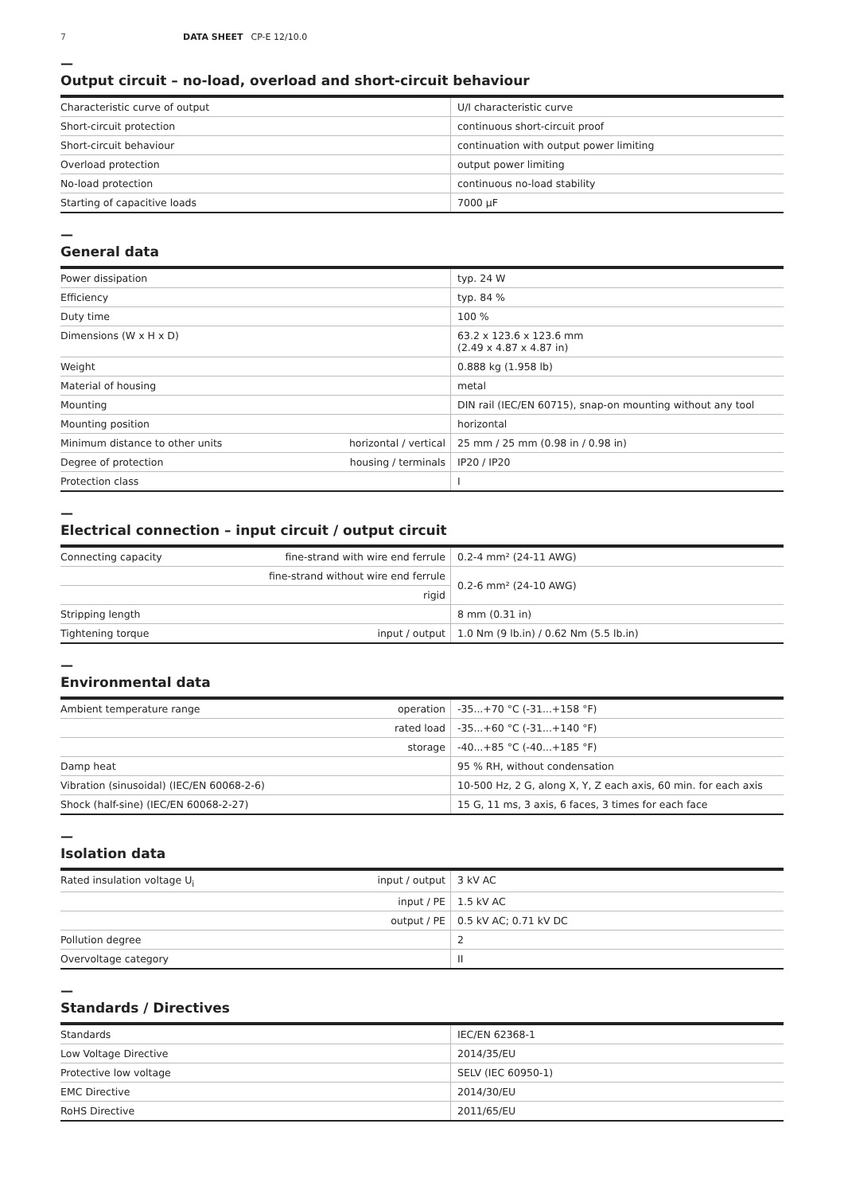7 DATA SHEET CP-E 12/10.0
—
Output circuit – no-load, overload and short-circuit behaviour
| Characteristic curve of output | U/I characteristic curve |
| Short-circuit protection | continuous short-circuit proof |
| Short-circuit behaviour | continuation with output power limiting |
| Overload protection | output power limiting |
| No-load protection | continuous no-load stability |
| Starting of capacitive loads | 7000 µF |
—
General data
| Power dissipation | | typ. 24 W |
| Efficiency | | typ. 84 % |
| Duty time | | 100 % |
| Dimensions (W x H x D) | | 63.2 x 123.6 x 123.6 mm (2.49 x 4.87 x 4.87 in) |
| Weight | | 0.888 kg (1.958 lb) |
| Material of housing | | metal |
| Mounting | | DIN rail (IEC/EN 60715), snap-on mounting without any tool |
| Mounting position | | horizontal |
| Minimum distance to other units | horizontal / vertical | 25 mm / 25 mm (0.98 in / 0.98 in) |
| Degree of protection | housing / terminals | IP20 / IP20 |
| Protection class | | I |
—
Electrical connection – input circuit / output circuit
| Connecting capacity | fine-strand with wire end ferrule | 0.2-4 mm² (24-11 AWG) |
| | fine-strand without wire end ferrule | 0.2-6 mm² (24-10 AWG) |
| | rigid | |
| Stripping length | | 8 mm (0.31 in) |
| Tightening torque | input / output | 1.0 Nm (9 lb.in) / 0.62 Nm (5.5 lb.in) |
—
Environmental data
| Ambient temperature range | operation | -35...+70 °C (-31...+158 °F) |
| | rated load | -35...+60 °C (-31...+140 °F) |
| | storage | -40...+85 °C (-40...+185 °F) |
| Damp heat | | 95 % RH, without condensation |
| Vibration (sinusoidal) (IEC/EN 60068-2-6) | | 10-500 Hz, 2 G, along X, Y, Z each axis, 60 min. for each axis |
| Shock (half-sine) (IEC/EN 60068-2-27) | | 15 G, 11 ms, 3 axis, 6 faces, 3 times for each face |
—
Isolation data
| Rated insulation voltage U<sub>i</sub> | input / output | 3 kV AC |
| | input / PE | 1.5 kV AC |
| | output / PE | 0.5 kV AC; 0.71 kV DC |
| Pollution degree | | 2 |
| Overvoltage category | | II |
—
Standards / Directives
| Standards | IEC/EN 62368-1 |
| Low Voltage Directive | 2014/35/EU |
| Protective low voltage | SELV (IEC 60950-1) |
| EMC Directive | 2014/30/EU |
| RoHS Directive | 2011/65/EU |